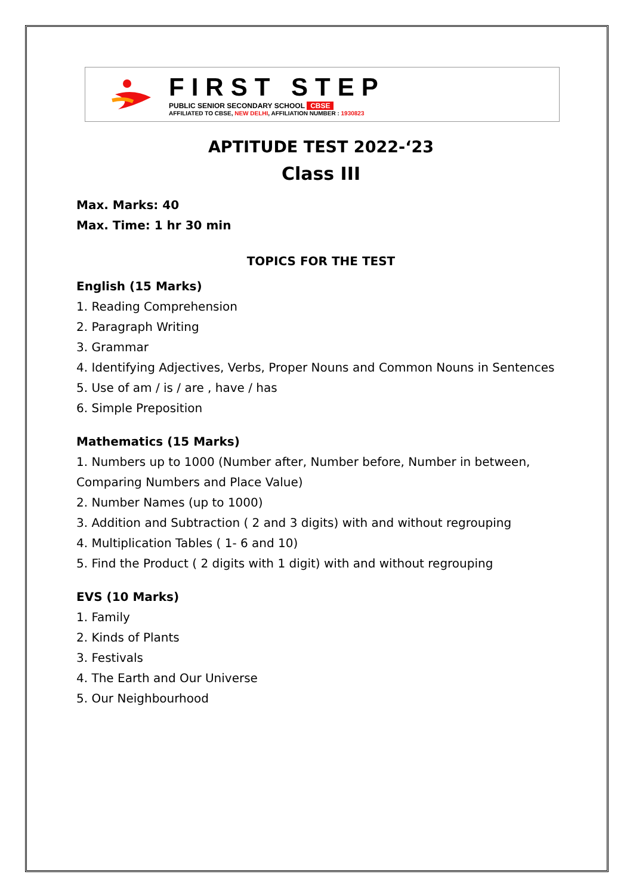FIRST STEP
PUBLIC SENIOR SECONDARY SCHOOL CBSE
AFFILIATED TO CBSE, NEW DELHI, AFFILIATION NUMBER : 1930823
APTITUDE TEST 2022-‘23
Class III
Max. Marks: 40
Max. Time: 1 hr 30 min
TOPICS FOR THE TEST
English (15 Marks)
1. Reading Comprehension
2. Paragraph Writing
3. Grammar
4. Identifying Adjectives, Verbs, Proper Nouns and Common Nouns in Sentences
5. Use of am / is / are , have / has
6. Simple Preposition
Mathematics (15 Marks)
1. Numbers up to 1000 (Number after, Number before, Number in between,
Comparing Numbers and Place Value)
2. Number Names (up to 1000)
3. Addition and Subtraction ( 2 and 3 digits) with and without regrouping
4. Multiplication Tables ( 1- 6 and 10)
5. Find the Product ( 2 digits with 1 digit) with and without regrouping
EVS (10 Marks)
1. Family
2. Kinds of Plants
3. Festivals
4. The Earth and Our Universe
5. Our Neighbourhood